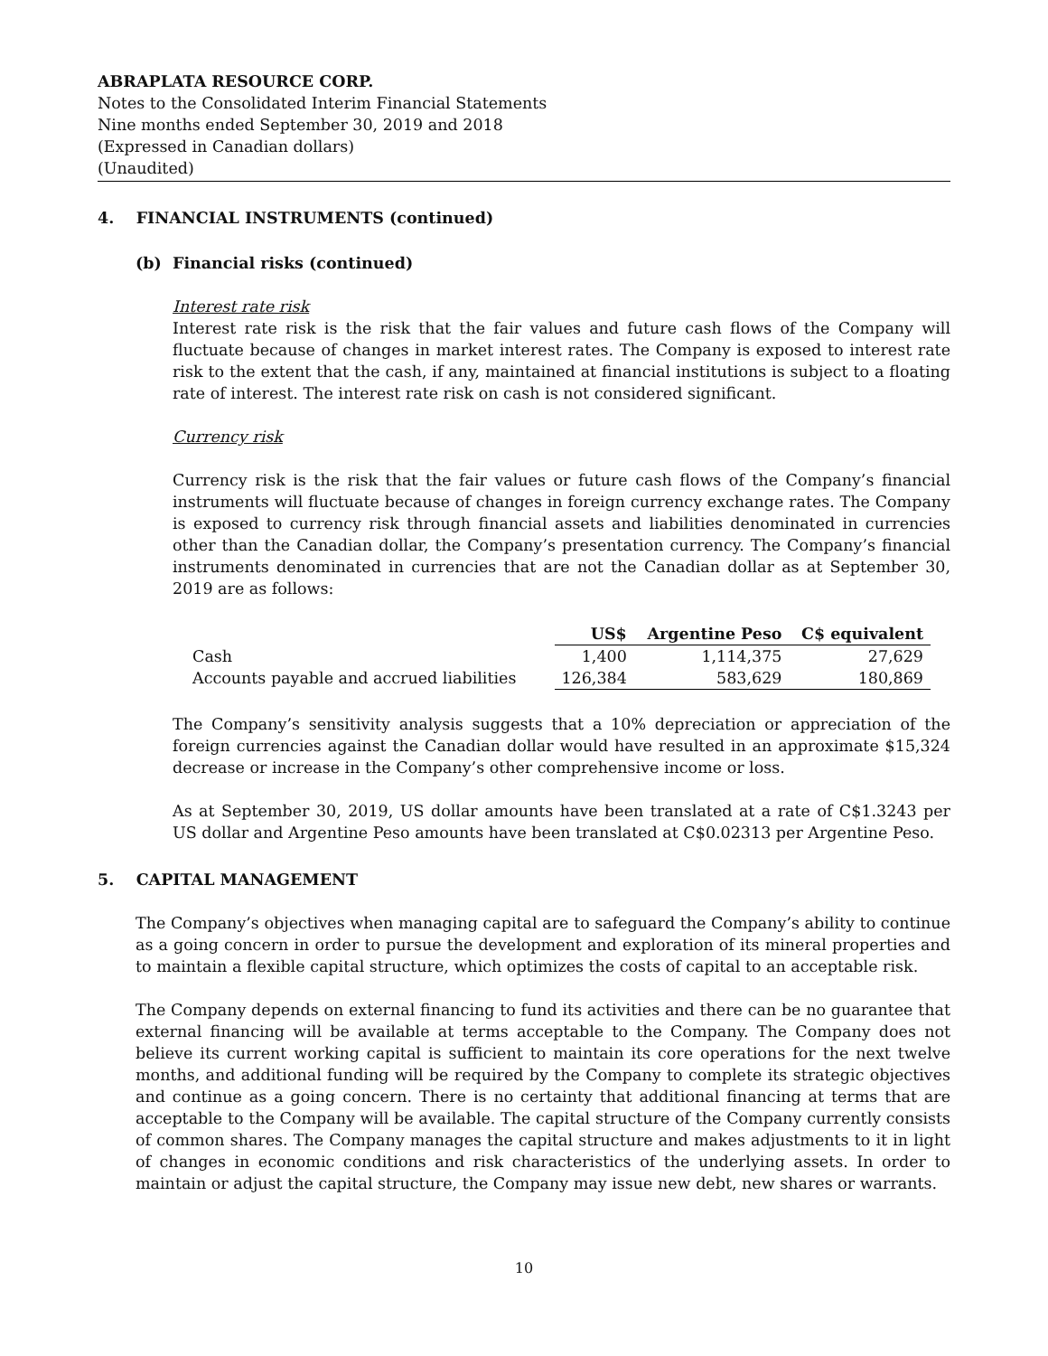ABRAPLATA RESOURCE CORP.
Notes to the Consolidated Interim Financial Statements
Nine months ended September 30, 2019 and 2018
(Expressed in Canadian dollars)
(Unaudited)
4. FINANCIAL INSTRUMENTS (continued)
(b) Financial risks (continued)
Interest rate risk
Interest rate risk is the risk that the fair values and future cash flows of the Company will fluctuate because of changes in market interest rates. The Company is exposed to interest rate risk to the extent that the cash, if any, maintained at financial institutions is subject to a floating rate of interest. The interest rate risk on cash is not considered significant.
Currency risk
Currency risk is the risk that the fair values or future cash flows of the Company’s financial instruments will fluctuate because of changes in foreign currency exchange rates. The Company is exposed to currency risk through financial assets and liabilities denominated in currencies other than the Canadian dollar, the Company’s presentation currency. The Company’s financial instruments denominated in currencies that are not the Canadian dollar as at September 30, 2019 are as follows:
| | US$ | Argentine Peso | C$ equivalent |
| --- | --- | --- | --- |
| Cash | 1,400 | 1,114,375 | 27,629 |
| Accounts payable and accrued liabilities | 126,384 | 583,629 | 180,869 |
The Company’s sensitivity analysis suggests that a 10% depreciation or appreciation of the foreign currencies against the Canadian dollar would have resulted in an approximate $15,324 decrease or increase in the Company’s other comprehensive income or loss.
As at September 30, 2019, US dollar amounts have been translated at a rate of C$1.3243 per US dollar and Argentine Peso amounts have been translated at C$0.02313 per Argentine Peso.
5. CAPITAL MANAGEMENT
The Company’s objectives when managing capital are to safeguard the Company’s ability to continue as a going concern in order to pursue the development and exploration of its mineral properties and to maintain a flexible capital structure, which optimizes the costs of capital to an acceptable risk.
The Company depends on external financing to fund its activities and there can be no guarantee that external financing will be available at terms acceptable to the Company. The Company does not believe its current working capital is sufficient to maintain its core operations for the next twelve months, and additional funding will be required by the Company to complete its strategic objectives and continue as a going concern. There is no certainty that additional financing at terms that are acceptable to the Company will be available. The capital structure of the Company currently consists of common shares. The Company manages the capital structure and makes adjustments to it in light of changes in economic conditions and risk characteristics of the underlying assets. In order to maintain or adjust the capital structure, the Company may issue new debt, new shares or warrants.
10